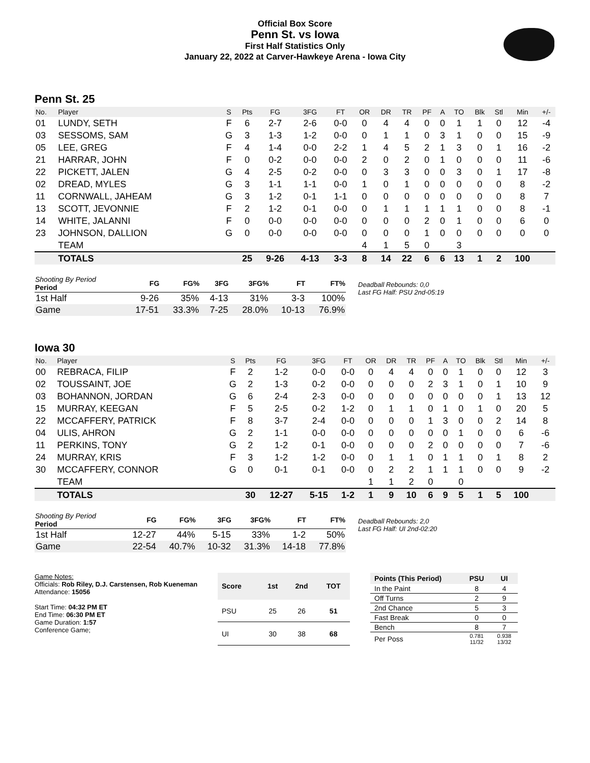Official Box Score
Penn St. vs Iowa
First Half Statistics Only
January 22, 2022 at Carver-Hawkeye Arena - Iowa City
Penn St. 25
| No. | Player | S | Pts | FG | 3FG | FT | OR | DR | TR | PF | A | TO | Blk | Stl | Min | +/- |
| --- | --- | --- | --- | --- | --- | --- | --- | --- | --- | --- | --- | --- | --- | --- | --- | --- |
| 01 | LUNDY, SETH | F | 6 | 2-7 | 2-6 | 0-0 | 0 | 4 | 4 | 0 | 0 | 1 | 1 | 0 | 12 | -4 |
| 03 | SESSOMS, SAM | G | 3 | 1-3 | 1-2 | 0-0 | 0 | 1 | 1 | 0 | 3 | 1 | 0 | 0 | 15 | -9 |
| 05 | LEE, GREG | F | 4 | 1-4 | 0-0 | 2-2 | 1 | 4 | 5 | 2 | 1 | 3 | 0 | 1 | 16 | -2 |
| 21 | HARRAR, JOHN | F | 0 | 0-2 | 0-0 | 0-0 | 2 | 0 | 2 | 0 | 1 | 0 | 0 | 0 | 11 | -6 |
| 22 | PICKETT, JALEN | G | 4 | 2-5 | 0-2 | 0-0 | 0 | 3 | 3 | 0 | 0 | 3 | 0 | 1 | 17 | -8 |
| 02 | DREAD, MYLES | G | 3 | 1-1 | 1-1 | 0-0 | 1 | 0 | 1 | 0 | 0 | 0 | 0 | 0 | 8 | -2 |
| 11 | CORNWALL, JAHEAM | G | 3 | 1-2 | 0-1 | 1-1 | 0 | 0 | 0 | 0 | 0 | 0 | 0 | 0 | 8 | 7 |
| 13 | SCOTT, JEVONNIE | F | 2 | 1-2 | 0-1 | 0-0 | 0 | 1 | 1 | 1 | 1 | 1 | 0 | 0 | 8 | -1 |
| 14 | WHITE, JALANNI | F | 0 | 0-0 | 0-0 | 0-0 | 0 | 0 | 0 | 2 | 0 | 1 | 0 | 0 | 6 | 0 |
| 23 | JOHNSON, DALLION | G | 0 | 0-0 | 0-0 | 0-0 | 0 | 0 | 0 | 1 | 0 | 0 | 0 | 0 | 0 | 0 |
| | TEAM | | | | | | 4 | 1 | 5 | 0 | | 3 | | | | |
| | TOTALS | | 25 | 9-26 | 4-13 | 3-3 | 8 | 14 | 22 | 6 | 6 | 13 | 1 | 2 | 100 | |
| Shooting By Period Period | FG | FG% | 3FG | 3FG% | FT | FT% |
| --- | --- | --- | --- | --- | --- | --- |
| 1st Half | 9-26 | 35% | 4-13 | 31% | 3-3 | 100% |
| Game | 17-51 | 33.3% | 7-25 | 28.0% | 10-13 | 76.9% |
Deadball Rebounds: 0,0
Last FG Half: PSU 2nd-05:19
Iowa 30
| No. | Player | S | Pts | FG | 3FG | FT | OR | DR | TR | PF | A | TO | Blk | Stl | Min | +/- |
| --- | --- | --- | --- | --- | --- | --- | --- | --- | --- | --- | --- | --- | --- | --- | --- | --- |
| 00 | REBRACA, FILIP | F | 2 | 1-2 | 0-0 | 0-0 | 0 | 4 | 4 | 0 | 0 | 1 | 0 | 0 | 12 | 3 |
| 02 | TOUSSAINT, JOE | G | 2 | 1-3 | 0-2 | 0-0 | 0 | 0 | 0 | 2 | 3 | 1 | 0 | 1 | 10 | 9 |
| 03 | BOHANNON, JORDAN | G | 6 | 2-4 | 2-3 | 0-0 | 0 | 0 | 0 | 0 | 0 | 0 | 0 | 1 | 13 | 12 |
| 15 | MURRAY, KEEGAN | F | 5 | 2-5 | 0-2 | 1-2 | 0 | 1 | 1 | 0 | 1 | 0 | 1 | 0 | 20 | 5 |
| 22 | MCCAFFERY, PATRICK | F | 8 | 3-7 | 2-4 | 0-0 | 0 | 0 | 0 | 1 | 3 | 0 | 0 | 2 | 14 | 8 |
| 04 | ULIS, AHRON | G | 2 | 1-1 | 0-0 | 0-0 | 0 | 0 | 0 | 0 | 0 | 1 | 0 | 0 | 6 | -6 |
| 11 | PERKINS, TONY | G | 2 | 1-2 | 0-1 | 0-0 | 0 | 0 | 0 | 2 | 0 | 0 | 0 | 0 | 7 | -6 |
| 24 | MURRAY, KRIS | F | 3 | 1-2 | 1-2 | 0-0 | 0 | 1 | 1 | 0 | 1 | 1 | 0 | 1 | 8 | 2 |
| 30 | MCCAFFERY, CONNOR | G | 0 | 0-1 | 0-1 | 0-0 | 0 | 2 | 2 | 1 | 1 | 1 | 0 | 0 | 9 | -2 |
| | TEAM | | | | | | 1 | 1 | 2 | 0 | | 0 | | | | |
| | TOTALS | | 30 | 12-27 | 5-15 | 1-2 | 1 | 9 | 10 | 6 | 9 | 5 | 1 | 5 | 100 | |
| Shooting By Period Period | FG | FG% | 3FG | 3FG% | FT | FT% |
| --- | --- | --- | --- | --- | --- | --- |
| 1st Half | 12-27 | 44% | 5-15 | 33% | 1-2 | 50% |
| Game | 22-54 | 40.7% | 10-32 | 31.3% | 14-18 | 77.8% |
Deadball Rebounds: 2,0
Last FG Half: UI 2nd-02:20
Game Notes:
Officials: Rob Riley, D.J. Carstensen, Rob Kueneman
Attendance: 15056
Start Time: 04:32 PM ET
End Time: 06:30 PM ET
Game Duration: 1:57
Conference Game;
| Score | 1st | 2nd | TOT |
| --- | --- | --- | --- |
| PSU | 25 | 26 | 51 |
| UI | 30 | 38 | 68 |
| Points (This Period) | PSU | UI |
| --- | --- | --- |
| In the Paint | 8 | 4 |
| Off Turns | 2 | 9 |
| 2nd Chance | 5 | 3 |
| Fast Break | 0 | 0 |
| Bench | 8 | 7 |
| Per Poss | 0.781 11/32 | 0.938 13/32 |